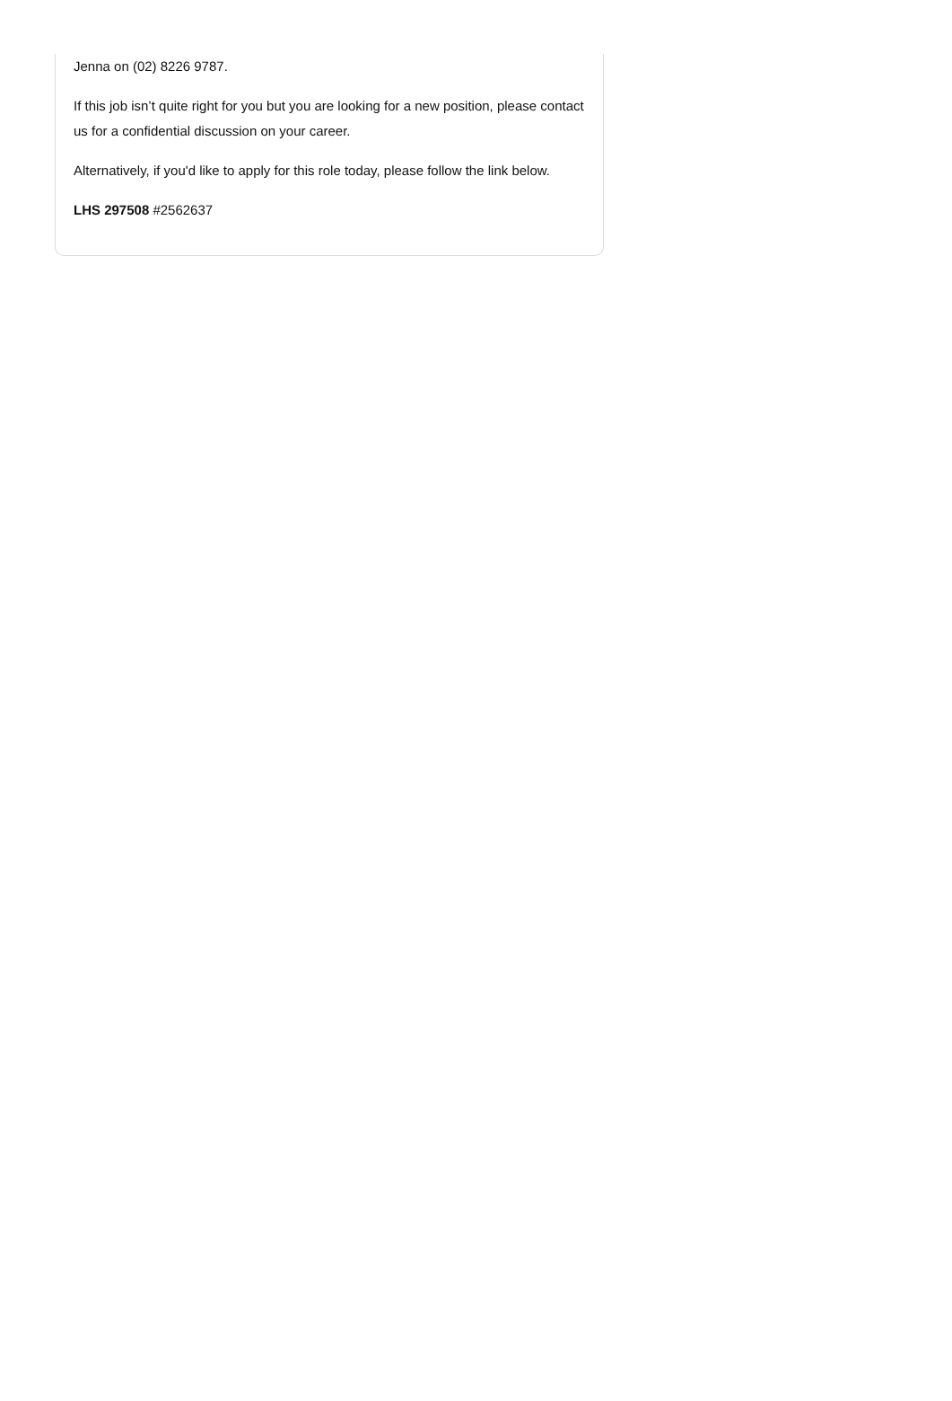Jenna on (02) 8226 9787.
If this job isn’t quite right for you but you are looking for a new position, please contact us for a confidential discussion on your career.
Alternatively, if you'd like to apply for this role today, please follow the link below.
LHS 297508 #2562637